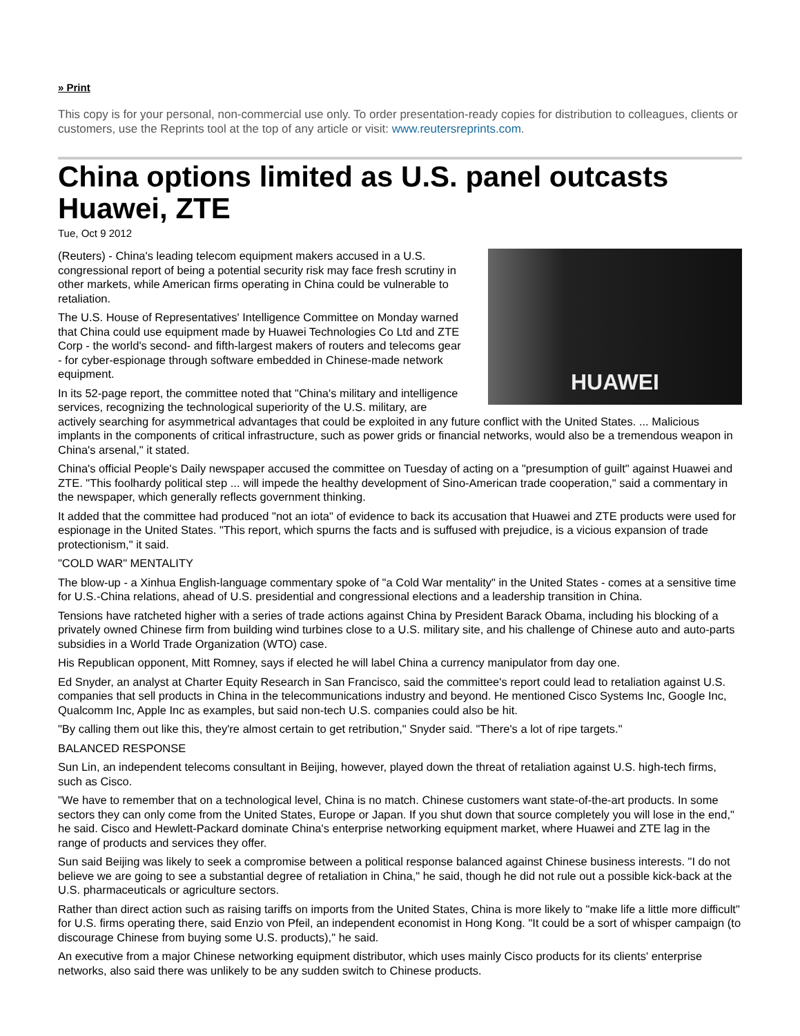» Print
This copy is for your personal, non-commercial use only. To order presentation-ready copies for distribution to colleagues, clients or customers, use the Reprints tool at the top of any article or visit: www.reutersreprints.com.
China options limited as U.S. panel outcasts Huawei, ZTE
Tue, Oct 9 2012
HUAWEI
(Reuters) - China's leading telecom equipment makers accused in a U.S. congressional report of being a potential security risk may face fresh scrutiny in other markets, while American firms operating in China could be vulnerable to retaliation.
The U.S. House of Representatives' Intelligence Committee on Monday warned that China could use equipment made by Huawei Technologies Co Ltd and ZTE Corp - the world's second- and fifth-largest makers of routers and telecoms gear - for cyber-espionage through software embedded in Chinese-made network equipment.
In its 52-page report, the committee noted that "China's military and intelligence services, recognizing the technological superiority of the U.S. military, are actively searching for asymmetrical advantages that could be exploited in any future conflict with the United States. ... Malicious implants in the components of critical infrastructure, such as power grids or financial networks, would also be a tremendous weapon in China's arsenal," it stated.
China's official People's Daily newspaper accused the committee on Tuesday of acting on a "presumption of guilt" against Huawei and ZTE. "This foolhardy political step ... will impede the healthy development of Sino-American trade cooperation," said a commentary in the newspaper, which generally reflects government thinking.
It added that the committee had produced "not an iota" of evidence to back its accusation that Huawei and ZTE products were used for espionage in the United States. "This report, which spurns the facts and is suffused with prejudice, is a vicious expansion of trade protectionism," it said.
"COLD WAR" MENTALITY
The blow-up - a Xinhua English-language commentary spoke of "a Cold War mentality" in the United States - comes at a sensitive time for U.S.-China relations, ahead of U.S. presidential and congressional elections and a leadership transition in China.
Tensions have ratcheted higher with a series of trade actions against China by President Barack Obama, including his blocking of a privately owned Chinese firm from building wind turbines close to a U.S. military site, and his challenge of Chinese auto and auto-parts subsidies in a World Trade Organization (WTO) case.
His Republican opponent, Mitt Romney, says if elected he will label China a currency manipulator from day one.
Ed Snyder, an analyst at Charter Equity Research in San Francisco, said the committee's report could lead to retaliation against U.S. companies that sell products in China in the telecommunications industry and beyond. He mentioned Cisco Systems Inc, Google Inc, Qualcomm Inc, Apple Inc as examples, but said non-tech U.S. companies could also be hit.
"By calling them out like this, they're almost certain to get retribution," Snyder said. "There's a lot of ripe targets."
BALANCED RESPONSE
Sun Lin, an independent telecoms consultant in Beijing, however, played down the threat of retaliation against U.S. high-tech firms, such as Cisco.
"We have to remember that on a technological level, China is no match. Chinese customers want state-of-the-art products. In some sectors they can only come from the United States, Europe or Japan. If you shut down that source completely you will lose in the end," he said. Cisco and Hewlett-Packard dominate China's enterprise networking equipment market, where Huawei and ZTE lag in the range of products and services they offer.
Sun said Beijing was likely to seek a compromise between a political response balanced against Chinese business interests. "I do not believe we are going to see a substantial degree of retaliation in China," he said, though he did not rule out a possible kick-back at the U.S. pharmaceuticals or agriculture sectors.
Rather than direct action such as raising tariffs on imports from the United States, China is more likely to "make life a little more difficult" for U.S. firms operating there, said Enzio von Pfeil, an independent economist in Hong Kong. "It could be a sort of whisper campaign (to discourage Chinese from buying some U.S. products)," he said.
An executive from a major Chinese networking equipment distributor, which uses mainly Cisco products for its clients' enterprise networks, also said there was unlikely to be any sudden switch to Chinese products.